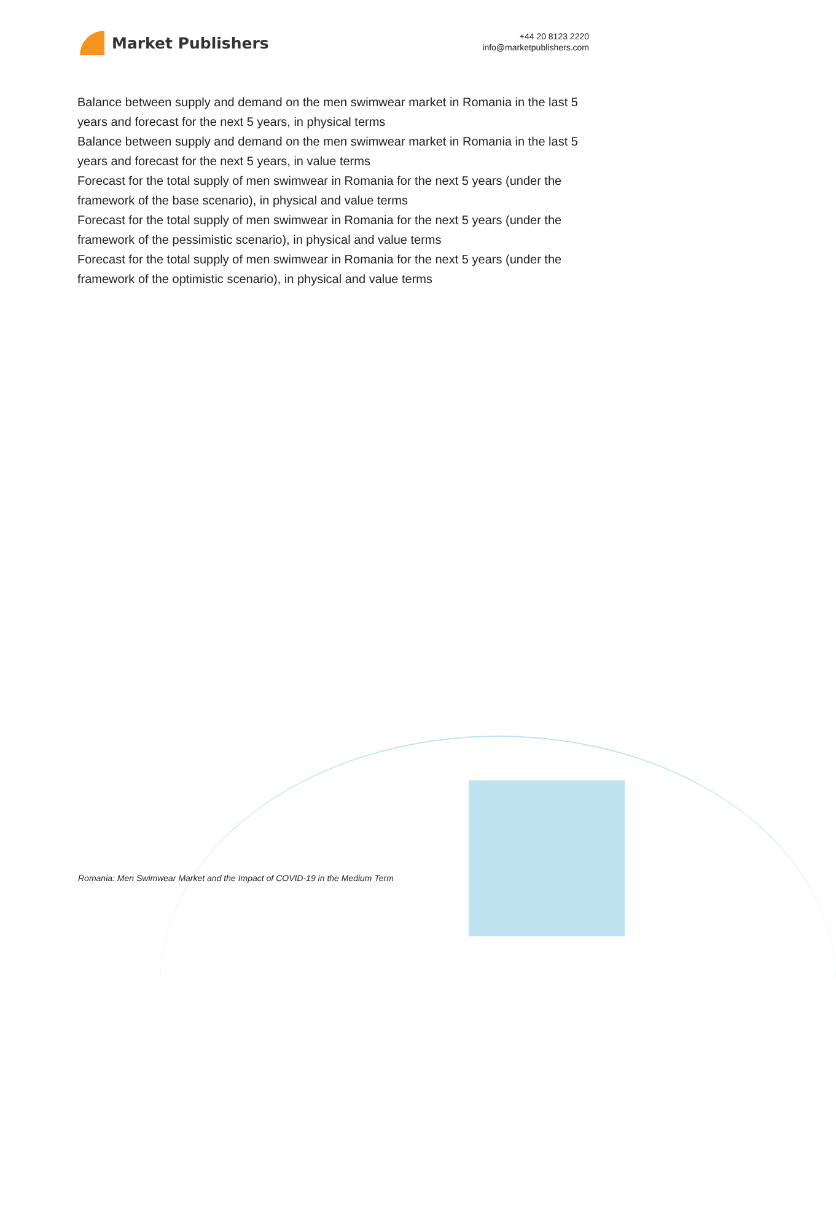Market Publishers
+44 20 8123 2220
info@marketpublishers.com
Balance between supply and demand on the men swimwear market in Romania in the last 5 years and forecast for the next 5 years, in physical terms
Balance between supply and demand on the men swimwear market in Romania in the last 5 years and forecast for the next 5 years, in value terms
Forecast for the total supply of men swimwear in Romania for the next 5 years (under the framework of the base scenario), in physical and value terms
Forecast for the total supply of men swimwear in Romania for the next 5 years (under the framework of the pessimistic scenario), in physical and value terms
Forecast for the total supply of men swimwear in Romania for the next 5 years (under the framework of the optimistic scenario), in physical and value terms
Romania: Men Swimwear Market and the Impact of COVID-19 in the Medium Term